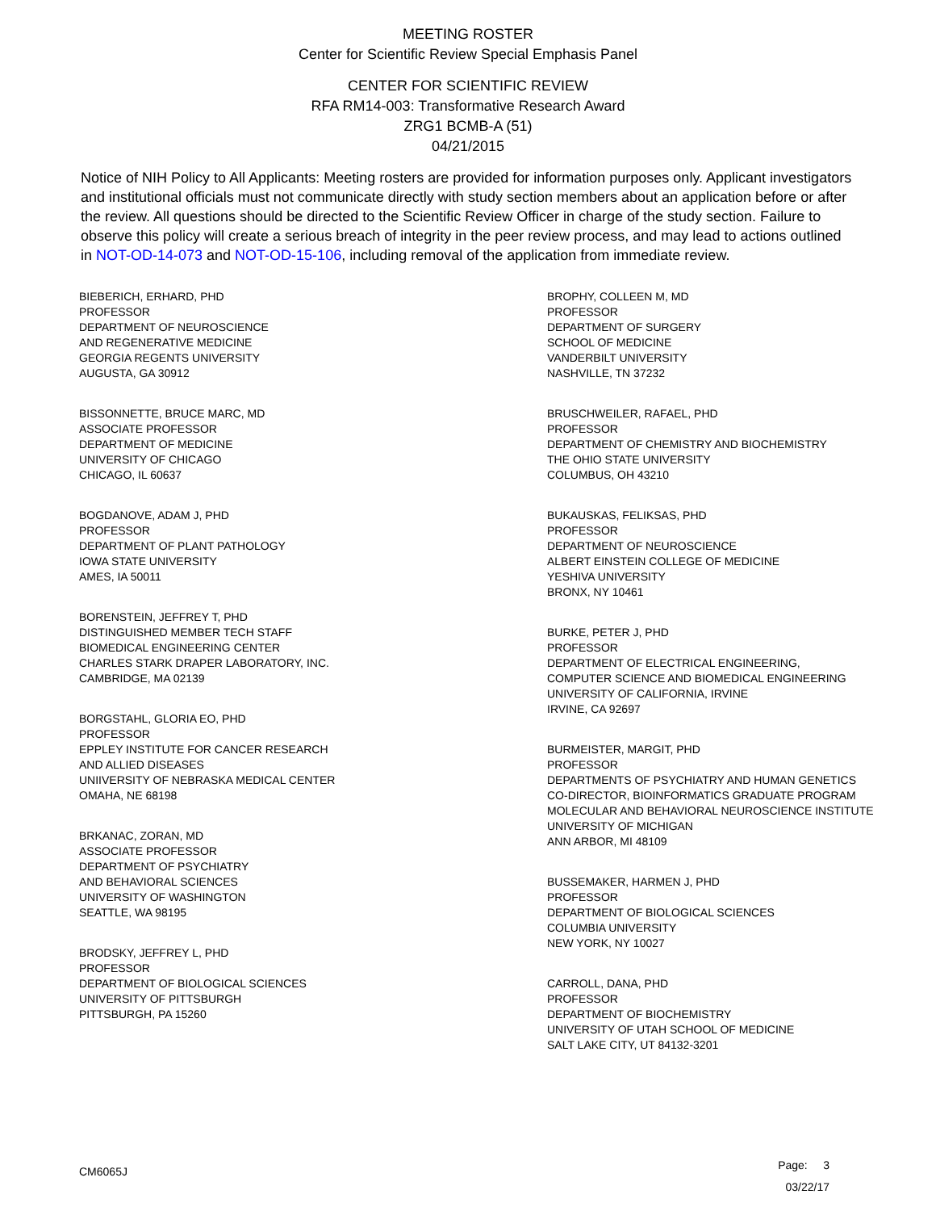MEETING ROSTER
Center for Scientific Review Special Emphasis Panel
CENTER FOR SCIENTIFIC REVIEW
RFA RM14-003: Transformative Research Award
ZRG1 BCMB-A (51)
04/21/2015
Notice of NIH Policy to All Applicants: Meeting rosters are provided for information purposes only. Applicant investigators and institutional officials must not communicate directly with study section members about an application before or after the review. All questions should be directed to the Scientific Review Officer in charge of the study section. Failure to observe this policy will create a serious breach of integrity in the peer review process, and may lead to actions outlined in NOT-OD-14-073 and NOT-OD-15-106, including removal of the application from immediate review.
BIEBERICH, ERHARD, PHD
PROFESSOR
DEPARTMENT OF NEUROSCIENCE
AND REGENERATIVE MEDICINE
GEORGIA REGENTS UNIVERSITY
AUGUSTA, GA 30912
BISSONNETTE, BRUCE MARC, MD
ASSOCIATE PROFESSOR
DEPARTMENT OF MEDICINE
UNIVERSITY OF CHICAGO
CHICAGO, IL 60637
BOGDANOVE, ADAM J, PHD
PROFESSOR
DEPARTMENT OF PLANT PATHOLOGY
IOWA STATE UNIVERSITY
AMES, IA 50011
BORENSTEIN, JEFFREY T, PHD
DISTINGUISHED MEMBER TECH STAFF
BIOMEDICAL ENGINEERING CENTER
CHARLES STARK DRAPER LABORATORY, INC.
CAMBRIDGE, MA 02139
BORGSTAHL, GLORIA EO, PHD
PROFESSOR
EPPLEY INSTITUTE FOR CANCER RESEARCH
AND ALLIED DISEASES
UNIIVERSITY OF NEBRASKA MEDICAL CENTER
OMAHA, NE 68198
BRKANAC, ZORAN, MD
ASSOCIATE PROFESSOR
DEPARTMENT OF PSYCHIATRY
AND BEHAVIORAL SCIENCES
UNIVERSITY OF WASHINGTON
SEATTLE, WA 98195
BRODSKY, JEFFREY L, PHD
PROFESSOR
DEPARTMENT OF BIOLOGICAL SCIENCES
UNIVERSITY OF PITTSBURGH
PITTSBURGH, PA 15260
BROPHY, COLLEEN M, MD
PROFESSOR
DEPARTMENT OF SURGERY
SCHOOL OF MEDICINE
VANDERBILT UNIVERSITY
NASHVILLE, TN 37232
BRUSCHWEILER, RAFAEL, PHD
PROFESSOR
DEPARTMENT OF CHEMISTRY AND BIOCHEMISTRY
THE OHIO STATE UNIVERSITY
COLUMBUS, OH 43210
BUKAUSKAS, FELIKSAS, PHD
PROFESSOR
DEPARTMENT OF NEUROSCIENCE
ALBERT EINSTEIN COLLEGE OF MEDICINE
YESHIVA UNIVERSITY
BRONX, NY 10461
BURKE, PETER J, PHD
PROFESSOR
DEPARTMENT OF ELECTRICAL ENGINEERING,
COMPUTER SCIENCE AND BIOMEDICAL ENGINEERING
UNIVERSITY OF CALIFORNIA, IRVINE
IRVINE, CA 92697
BURMEISTER, MARGIT, PHD
PROFESSOR
DEPARTMENTS OF PSYCHIATRY AND HUMAN GENETICS
CO-DIRECTOR, BIOINFORMATICS GRADUATE PROGRAM
MOLECULAR AND BEHAVIORAL NEUROSCIENCE INSTITUTE
UNIVERSITY OF MICHIGAN
ANN ARBOR, MI 48109
BUSSEMAKER, HARMEN J, PHD
PROFESSOR
DEPARTMENT OF BIOLOGICAL SCIENCES
COLUMBIA UNIVERSITY
NEW YORK, NY 10027
CARROLL, DANA, PHD
PROFESSOR
DEPARTMENT OF BIOCHEMISTRY
UNIVERSITY OF UTAH SCHOOL OF MEDICINE
SALT LAKE CITY, UT 84132-3201
CM6065J
Page: 3
03/22/17